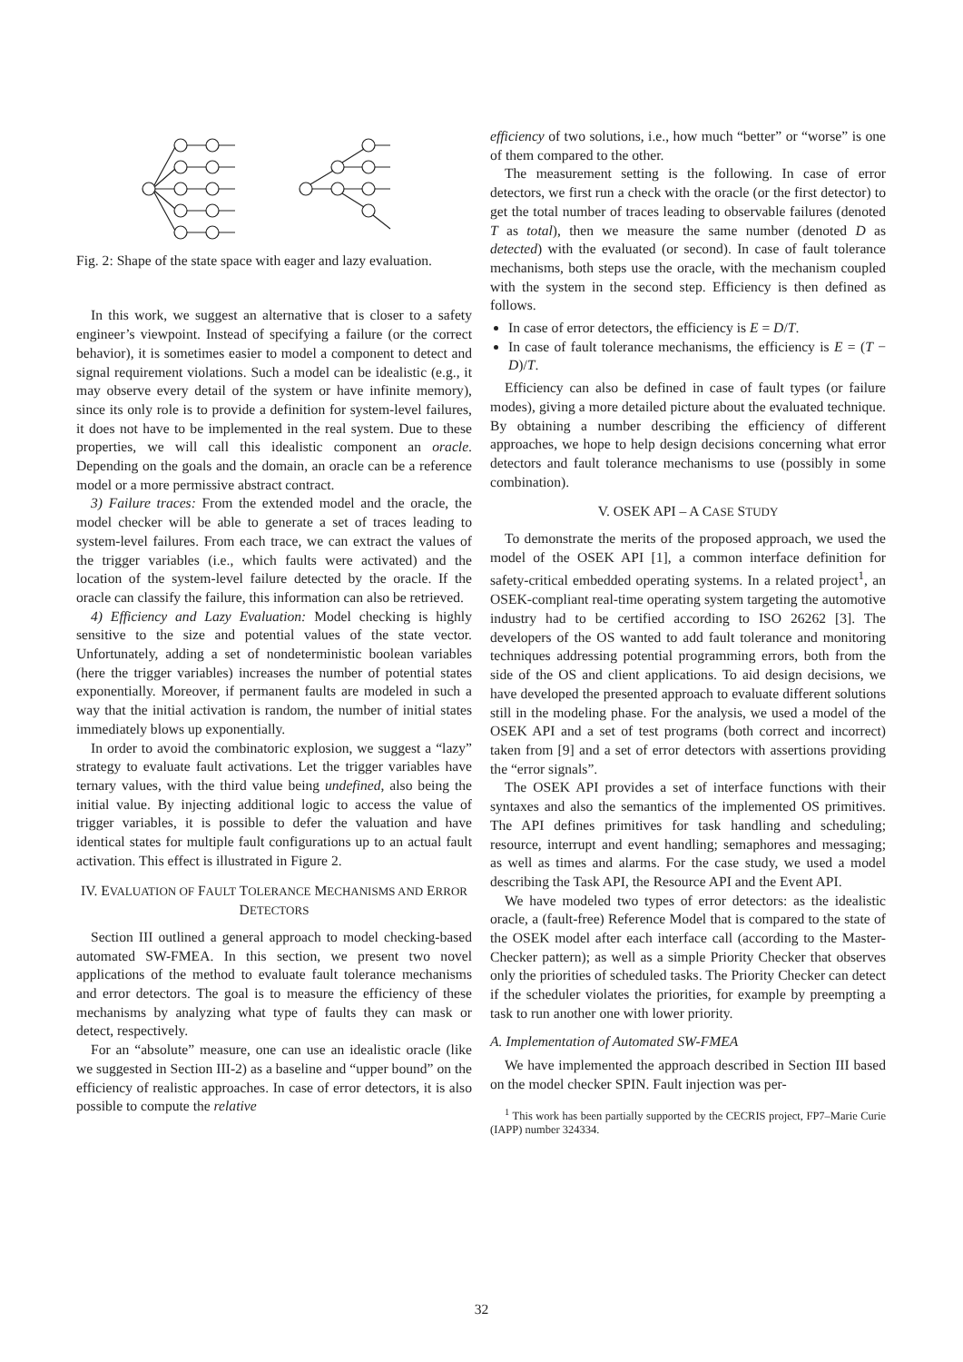Fig. 2: Shape of the state space with eager and lazy evaluation.
In this work, we suggest an alternative that is closer to a safety engineer’s viewpoint. Instead of specifying a failure (or the correct behavior), it is sometimes easier to model a component to detect and signal requirement violations. Such a model can be idealistic (e.g., it may observe every detail of the system or have infinite memory), since its only role is to provide a definition for system-level failures, it does not have to be implemented in the real system. Due to these properties, we will call this idealistic component an oracle. Depending on the goals and the domain, an oracle can be a reference model or a more permissive abstract contract.
3) Failure traces: From the extended model and the oracle, the model checker will be able to generate a set of traces leading to system-level failures. From each trace, we can extract the values of the trigger variables (i.e., which faults were activated) and the location of the system-level failure detected by the oracle. If the oracle can classify the failure, this information can also be retrieved.
4) Efficiency and Lazy Evaluation: Model checking is highly sensitive to the size and potential values of the state vector. Unfortunately, adding a set of nondeterministic boolean variables (here the trigger variables) increases the number of potential states exponentially. Moreover, if permanent faults are modeled in such a way that the initial activation is random, the number of initial states immediately blows up exponentially.
In order to avoid the combinatoric explosion, we suggest a “lazy” strategy to evaluate fault activations. Let the trigger variables have ternary values, with the third value being undefined, also being the initial value. By injecting additional logic to access the value of trigger variables, it is possible to defer the valuation and have identical states for multiple fault configurations up to an actual fault activation. This effect is illustrated in Figure 2.
IV. EVALUATION OF FAULT TOLERANCE MECHANISMS AND ERROR DETECTORS
Section III outlined a general approach to model checking-based automated SW-FMEA. In this section, we present two novel applications of the method to evaluate fault tolerance mechanisms and error detectors. The goal is to measure the efficiency of these mechanisms by analyzing what type of faults they can mask or detect, respectively.
For an “absolute” measure, one can use an idealistic oracle (like we suggested in Section III-2) as a baseline and “upper bound” on the efficiency of realistic approaches. In case of error detectors, it is also possible to compute the relative
efficiency of two solutions, i.e., how much “better” or “worse” is one of them compared to the other.
The measurement setting is the following. In case of error detectors, we first run a check with the oracle (or the first detector) to get the total number of traces leading to observable failures (denoted T as total), then we measure the same number (denoted D as detected) with the evaluated (or second). In case of fault tolerance mechanisms, both steps use the oracle, with the mechanism coupled with the system in the second step. Efficiency is then defined as follows.
In case of error detectors, the efficiency is E = D/T.
In case of fault tolerance mechanisms, the efficiency is E = (T − D)/T.
Efficiency can also be defined in case of fault types (or failure modes), giving a more detailed picture about the evaluated technique. By obtaining a number describing the efficiency of different approaches, we hope to help design decisions concerning what error detectors and fault tolerance mechanisms to use (possibly in some combination).
V. OSEK API – A CASE STUDY
To demonstrate the merits of the proposed approach, we used the model of the OSEK API [1], a common interface definition for safety-critical embedded operating systems. In a related project<sup>1</sup>, an OSEK-compliant real-time operating system targeting the automotive industry had to be certified according to ISO 26262 [3]. The developers of the OS wanted to add fault tolerance and monitoring techniques addressing potential programming errors, both from the side of the OS and client applications. To aid design decisions, we have developed the presented approach to evaluate different solutions still in the modeling phase. For the analysis, we used a model of the OSEK API and a set of test programs (both correct and incorrect) taken from [9] and a set of error detectors with assertions providing the “error signals”.
The OSEK API provides a set of interface functions with their syntaxes and also the semantics of the implemented OS primitives. The API defines primitives for task handling and scheduling; resource, interrupt and event handling; semaphores and messaging; as well as times and alarms. For the case study, we used a model describing the Task API, the Resource API and the Event API.
We have modeled two types of error detectors: as the idealistic oracle, a (fault-free) Reference Model that is compared to the state of the OSEK model after each interface call (according to the Master-Checker pattern); as well as a simple Priority Checker that observes only the priorities of scheduled tasks. The Priority Checker can detect if the scheduler violates the priorities, for example by preempting a task to run another one with lower priority.
A. Implementation of Automated SW-FMEA
We have implemented the approach described in Section III based on the model checker SPIN. Fault injection was per-
<sup>1</sup> This work has been partially supported by the CECRIS project, FP7–Marie Curie (IAPP) number 324334.
32